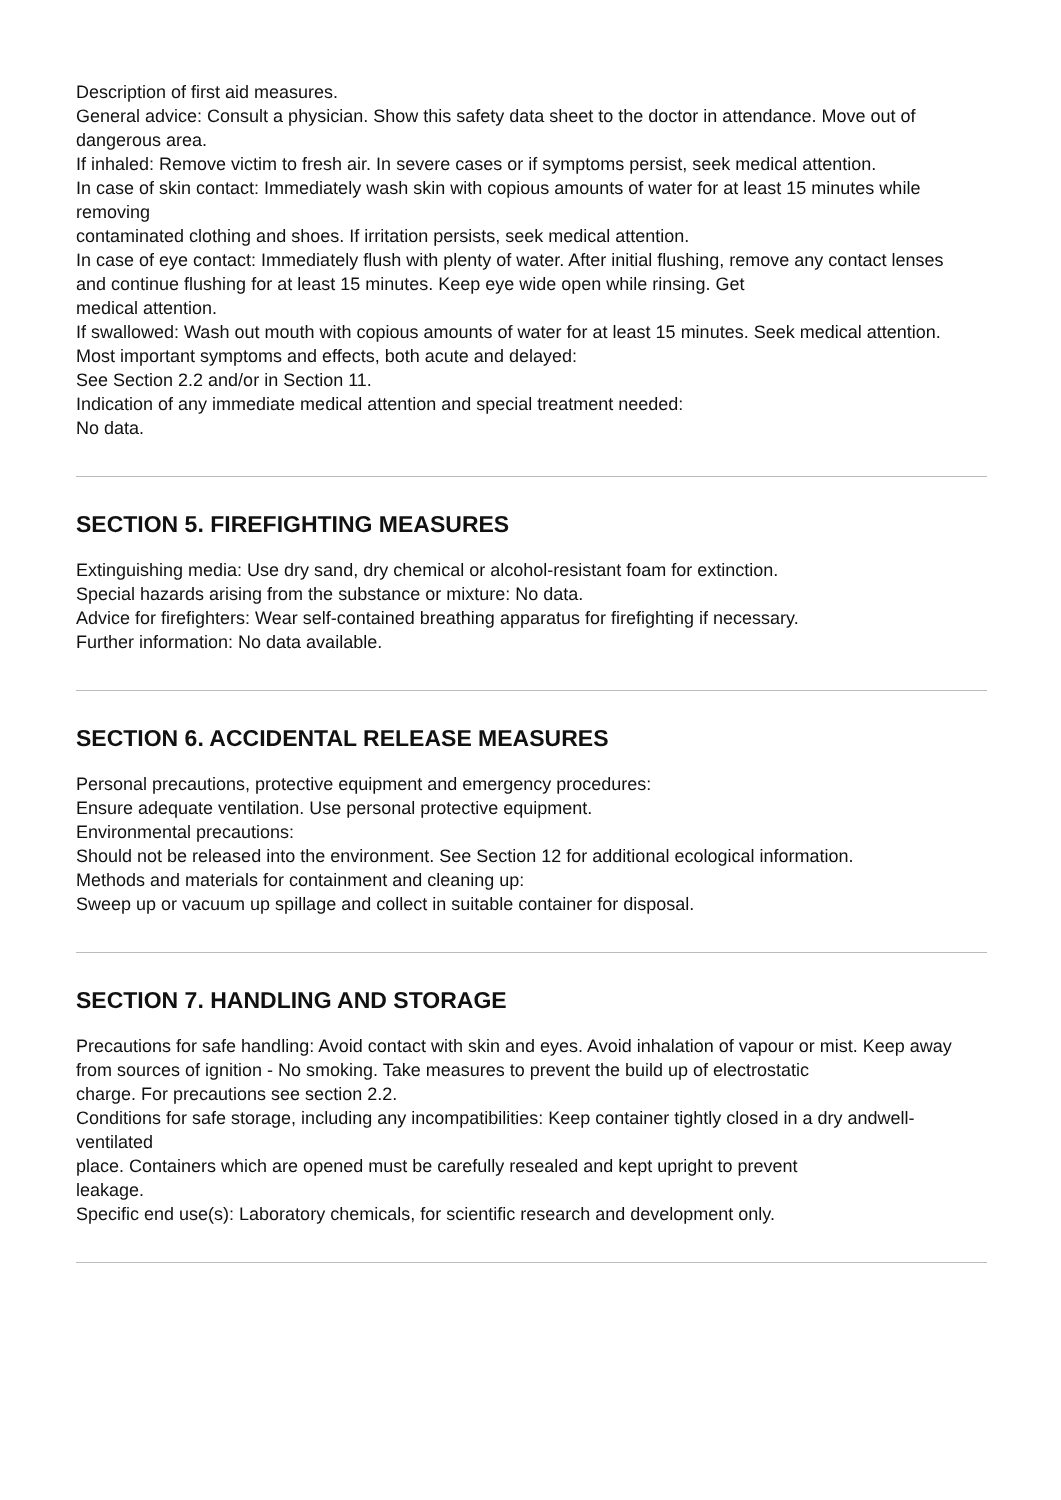Description of first aid measures.
General advice: Consult a physician. Show this safety data sheet to the doctor in attendance. Move out of dangerous area.
If inhaled: Remove victim to fresh air. In severe cases or if symptoms persist, seek medical attention.
In case of skin contact: Immediately wash skin with copious amounts of water for at least 15 minutes while removing
contaminated clothing and shoes. If irritation persists, seek medical attention.
In case of eye contact: Immediately flush with plenty of water. After initial flushing, remove any contact lenses
and continue flushing for at least 15 minutes. Keep eye wide open while rinsing. Get
medical attention.
If swallowed: Wash out mouth with copious amounts of water for at least 15 minutes. Seek medical attention.
Most important symptoms and effects, both acute and delayed:
See Section 2.2 and/or in Section 11.
Indication of any immediate medical attention and special treatment needed:
No data.
SECTION 5. FIREFIGHTING MEASURES
Extinguishing media: Use dry sand, dry chemical or alcohol-resistant foam for extinction.
Special hazards arising from the substance or mixture: No data.
Advice for firefighters: Wear self-contained breathing apparatus for firefighting if necessary.
Further information: No data available.
SECTION 6. ACCIDENTAL RELEASE MEASURES
Personal precautions, protective equipment and emergency procedures:
Ensure adequate ventilation. Use personal protective equipment.
Environmental precautions:
Should not be released into the environment. See Section 12 for additional ecological information.
Methods and materials for containment and cleaning up:
Sweep up or vacuum up spillage and collect in suitable container for disposal.
SECTION 7. HANDLING AND STORAGE
Precautions for safe handling: Avoid contact with skin and eyes. Avoid inhalation of vapour or mist. Keep away
from sources of ignition - No smoking. Take measures to prevent the build up of electrostatic
charge. For precautions see section 2.2.
Conditions for safe storage, including any incompatibilities: Keep container tightly closed in a dry andwell-ventilated
place. Containers which are opened must be carefully resealed and kept upright to prevent
leakage.
Specific end use(s): Laboratory chemicals, for scientific research and development only.